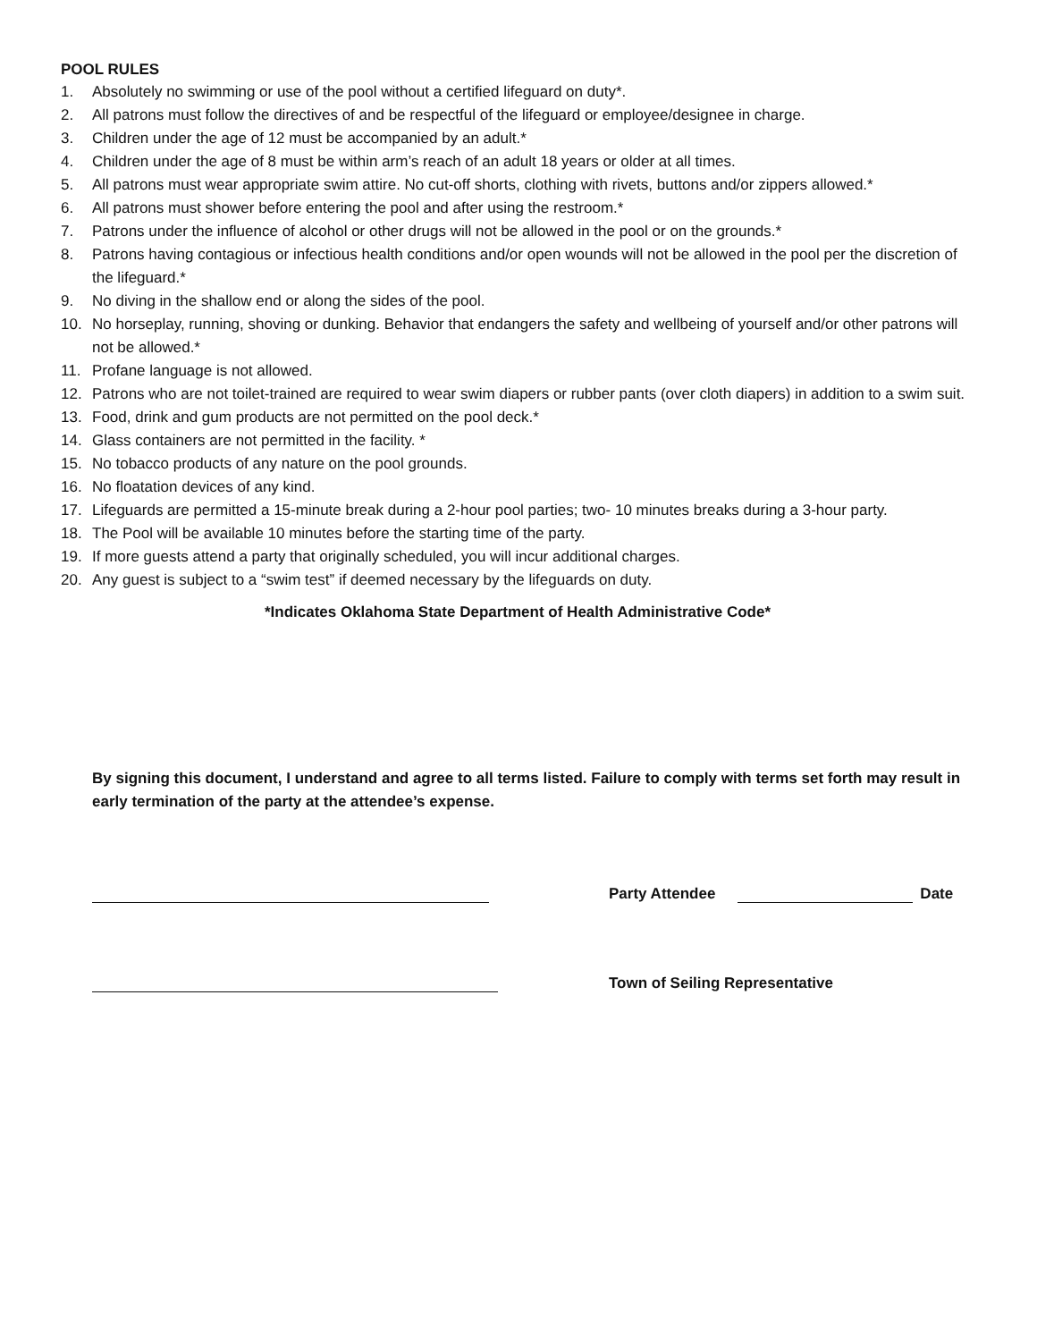POOL RULES
1. Absolutely no swimming or use of the pool without a certified lifeguard on duty*.
2. All patrons must follow the directives of and be respectful of the lifeguard or employee/designee in charge.
3. Children under the age of 12 must be accompanied by an adult.*
4. Children under the age of 8 must be within arm’s reach of an adult 18 years or older at all times.
5. All patrons must wear appropriate swim attire. No cut-off shorts, clothing with rivets, buttons and/or zippers allowed.*
6. All patrons must shower before entering the pool and after using the restroom.*
7. Patrons under the influence of alcohol or other drugs will not be allowed in the pool or on the grounds.*
8. Patrons having contagious or infectious health conditions and/or open wounds will not be allowed in the pool per the discretion of the lifeguard.*
9. No diving in the shallow end or along the sides of the pool.
10. No horseplay, running, shoving or dunking. Behavior that endangers the safety and wellbeing of yourself and/or other patrons will not be allowed.*
11. Profane language is not allowed.
12. Patrons who are not toilet-trained are required to wear swim diapers or rubber pants (over cloth diapers) in addition to a swim suit.
13. Food, drink and gum products are not permitted on the pool deck.*
14. Glass containers are not permitted in the facility. *
15. No tobacco products of any nature on the pool grounds.
16. No floatation devices of any kind.
17. Lifeguards are permitted a 15-minute break during a 2-hour pool parties; two- 10 minutes breaks during a 3-hour party.
18. The Pool will be available 10 minutes before the starting time of the party.
19. If more guests attend a party that originally scheduled, you will incur additional charges.
20. Any guest is subject to a “swim test” if deemed necessary by the lifeguards on duty.
*Indicates Oklahoma State Department of Health Administrative Code*
By signing this document, I understand and agree to all terms listed. Failure to comply with terms set forth may result in early termination of the party at the attendee’s expense.
Party Attendee
Date
Town of Seiling Representative